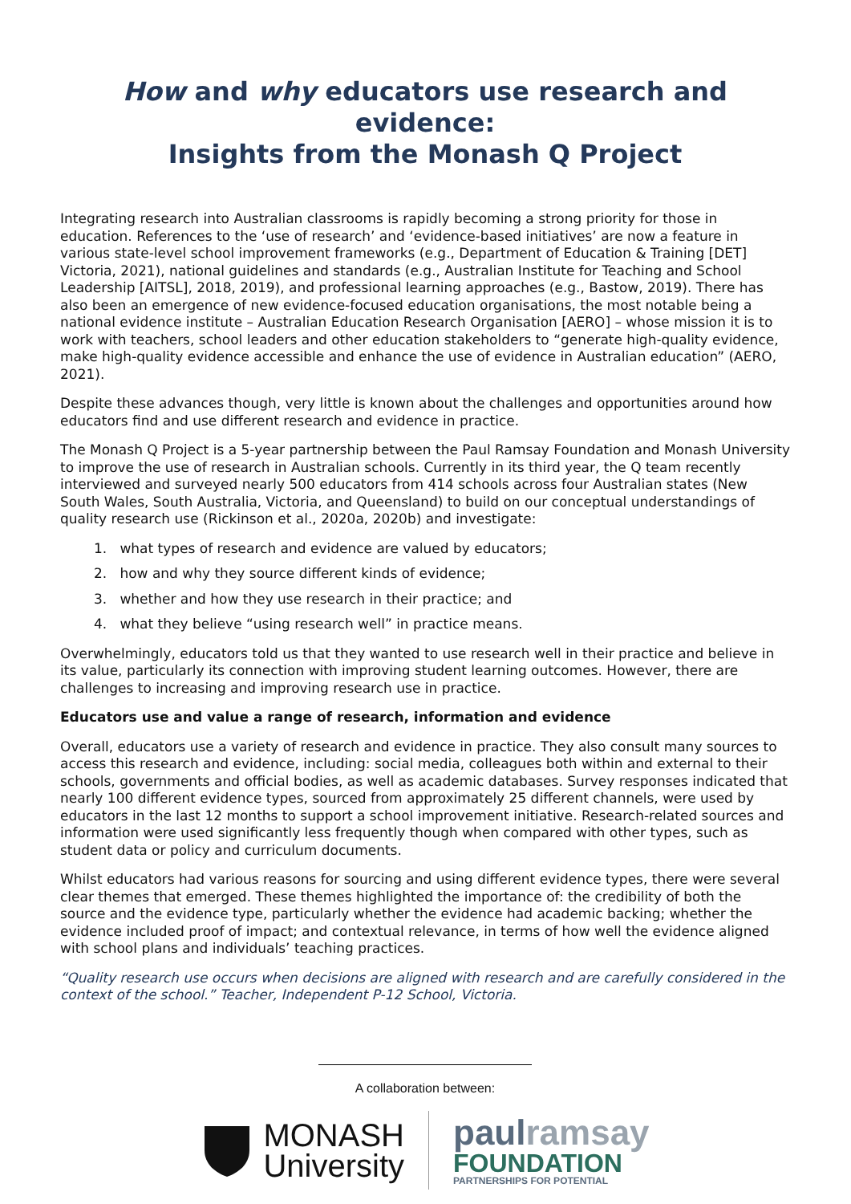How and why educators use research and evidence:
Insights from the Monash Q Project
Integrating research into Australian classrooms is rapidly becoming a strong priority for those in education. References to the ‘use of research’ and ‘evidence-based initiatives’ are now a feature in various state-level school improvement frameworks (e.g., Department of Education & Training [DET] Victoria, 2021), national guidelines and standards (e.g., Australian Institute for Teaching and School Leadership [AITSL], 2018, 2019), and professional learning approaches (e.g., Bastow, 2019). There has also been an emergence of new evidence-focused education organisations, the most notable being a national evidence institute – Australian Education Research Organisation [AERO] – whose mission it is to work with teachers, school leaders and other education stakeholders to “generate high-quality evidence, make high-quality evidence accessible and enhance the use of evidence in Australian education” (AERO, 2021).
Despite these advances though, very little is known about the challenges and opportunities around how educators find and use different research and evidence in practice.
The Monash Q Project is a 5-year partnership between the Paul Ramsay Foundation and Monash University to improve the use of research in Australian schools. Currently in its third year, the Q team recently interviewed and surveyed nearly 500 educators from 414 schools across four Australian states (New South Wales, South Australia, Victoria, and Queensland) to build on our conceptual understandings of quality research use (Rickinson et al., 2020a, 2020b) and investigate:
1. what types of research and evidence are valued by educators;
2. how and why they source different kinds of evidence;
3. whether and how they use research in their practice; and
4. what they believe “using research well” in practice means.
Overwhelmingly, educators told us that they wanted to use research well in their practice and believe in its value, particularly its connection with improving student learning outcomes. However, there are challenges to increasing and improving research use in practice.
Educators use and value a range of research, information and evidence
Overall, educators use a variety of research and evidence in practice. They also consult many sources to access this research and evidence, including: social media, colleagues both within and external to their schools, governments and official bodies, as well as academic databases. Survey responses indicated that nearly 100 different evidence types, sourced from approximately 25 different channels, were used by educators in the last 12 months to support a school improvement initiative. Research-related sources and information were used significantly less frequently though when compared with other types, such as student data or policy and curriculum documents.
Whilst educators had various reasons for sourcing and using different evidence types, there were several clear themes that emerged. These themes highlighted the importance of: the credibility of both the source and the evidence type, particularly whether the evidence had academic backing; whether the evidence included proof of impact; and contextual relevance, in terms of how well the evidence aligned with school plans and individuals’ teaching practices.
“Quality research use occurs when decisions are aligned with research and are carefully considered in the context of the school.” Teacher, Independent P-12 School, Victoria.
A collaboration between:
MONASH
University
paulramsay
FOUNDATION
PARTNERSHIPS FOR POTENTIAL